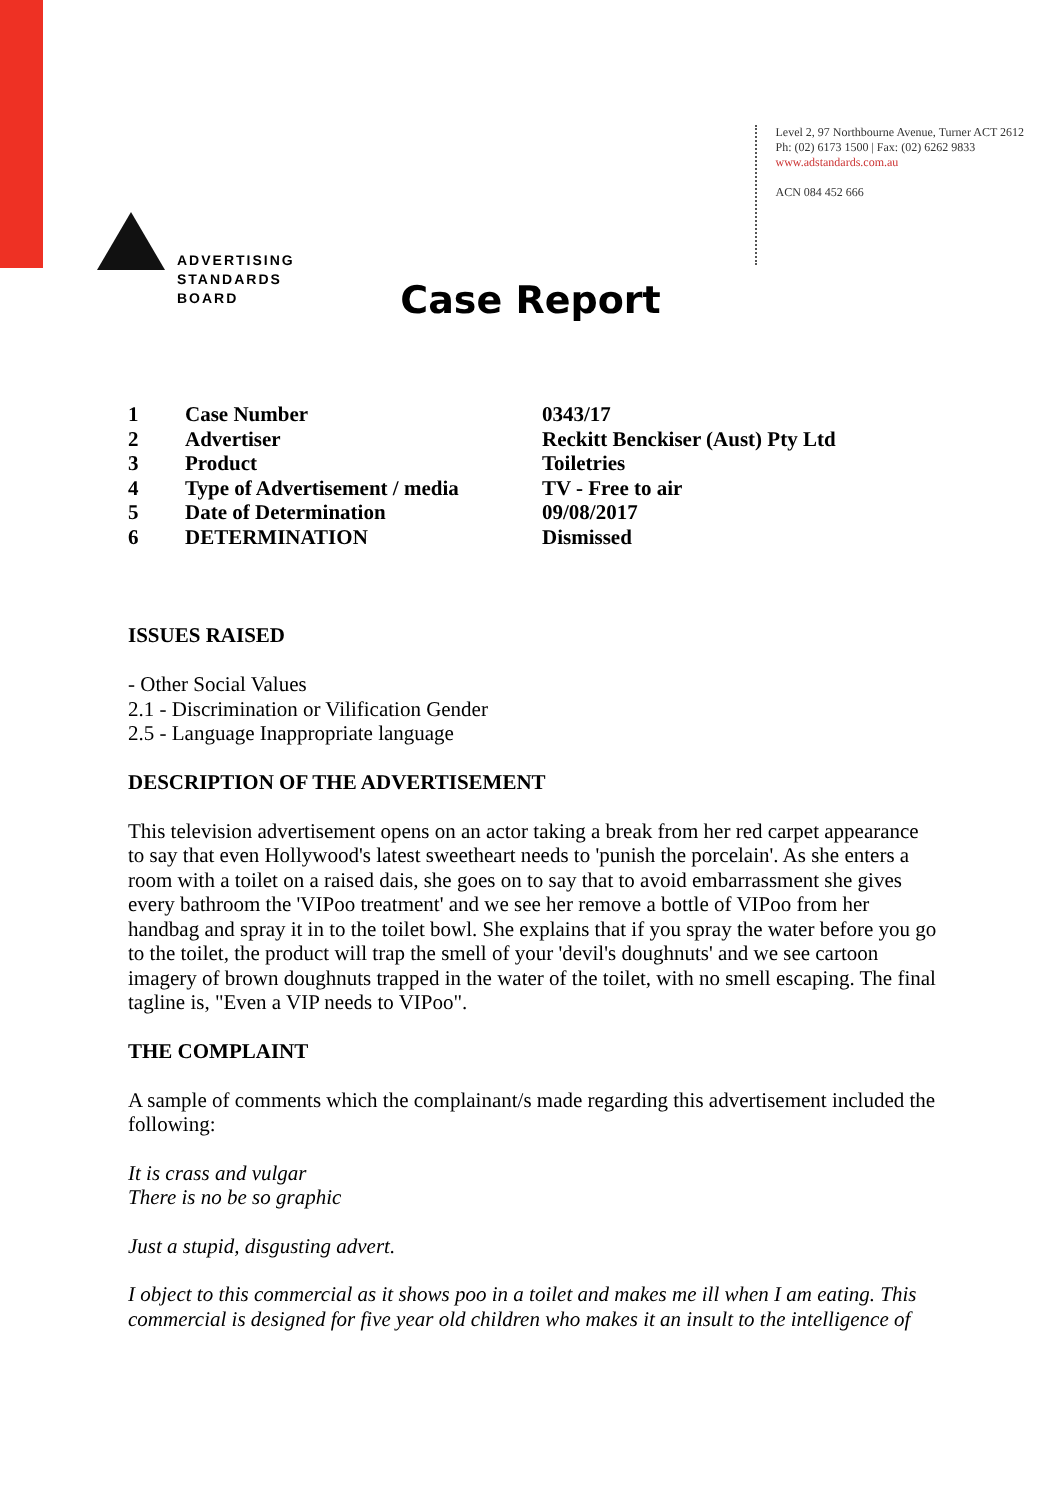ADVERTISING
STANDARDS
BOARD
Level 2, 97 Northbourne Avenue, Turner ACT 2612
Ph: (02) 6173 1500 | Fax: (02) 6262 9833
www.adstandards.com.au
ACN 084 452 666
Case Report
| 1 | Case Number | 0343/17 |
| 2 | Advertiser | Reckitt Benckiser (Aust) Pty Ltd |
| 3 | Product | Toiletries |
| 4 | Type of Advertisement / media | TV - Free to air |
| 5 | Date of Determination | 09/08/2017 |
| 6 | DETERMINATION | Dismissed |
ISSUES RAISED
- Other Social Values
2.1 - Discrimination or Vilification Gender
2.5 - Language Inappropriate language
DESCRIPTION OF THE ADVERTISEMENT
This television advertisement opens on an actor taking a break from her red carpet appearance to say that even Hollywood's latest sweetheart needs to 'punish the porcelain'. As she enters a room with a toilet on a raised dais, she goes on to say that to avoid embarrassment she gives every bathroom the 'VIPoo treatment' and we see her remove a bottle of VIPoo from her handbag and spray it in to the toilet bowl. She explains that if you spray the water before you go to the toilet, the product will trap the smell of your 'devil's doughnuts' and we see cartoon imagery of brown doughnuts trapped in the water of the toilet, with no smell escaping. The final tagline is, "Even a VIP needs to VIPoo".
THE COMPLAINT
A sample of comments which the complainant/s made regarding this advertisement included the following:
It is crass and vulgar
There is no be so graphic
Just a stupid, disgusting advert.
I object to this commercial as it shows poo in a toilet and makes me ill when I am eating. This commercial is designed for five year old children who makes it an insult to the intelligence of